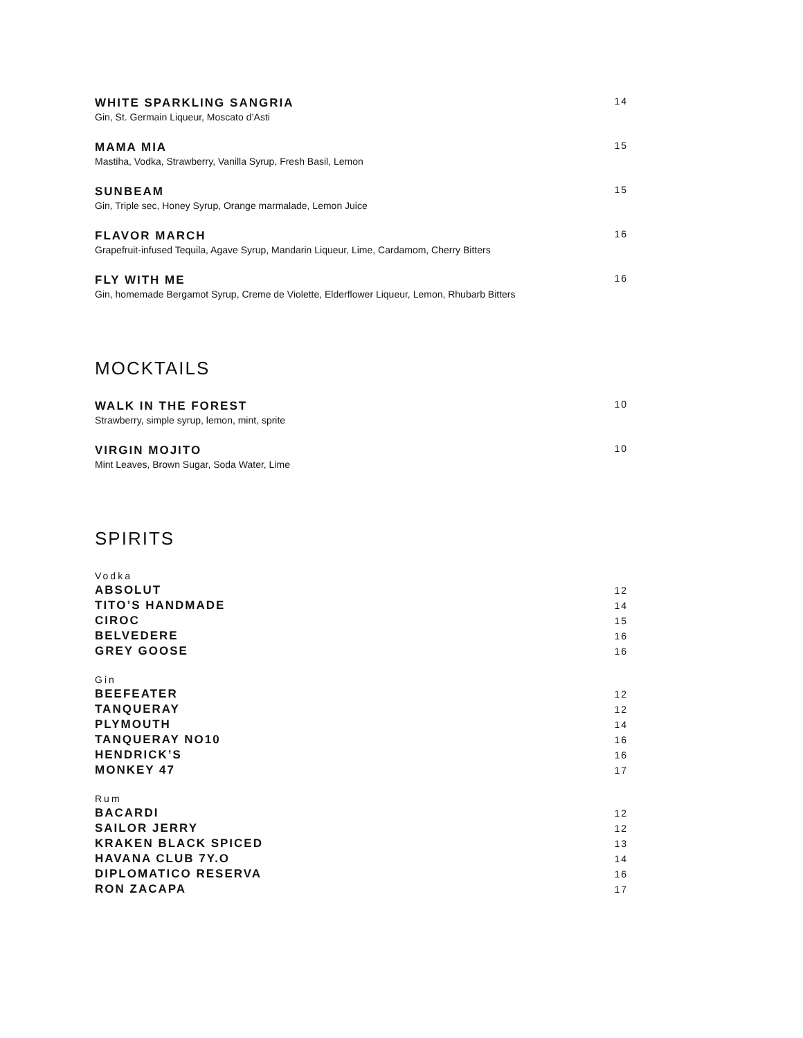WHITE SPARKLING SANGRIA 14
Gin, St. Germain Liqueur, Moscato d’Asti
MAMA MIA 15
Mastiha, Vodka, Strawberry, Vanilla Syrup, Fresh Basil, Lemon
SUNBEAM 15
Gin, Triple sec, Honey Syrup, Orange marmalade, Lemon Juice
FLAVOR MARCH 16
Grapefruit-infused Tequila, Agave Syrup, Mandarin Liqueur, Lime, Cardamom, Cherry Bitters
FLY WITH ME 16
Gin, homemade Bergamot Syrup, Creme de Violette, Elderflower Liqueur, Lemon, Rhubarb Bitters
MOCKTAILS
WALK IN THE FOREST 10
Strawberry, simple syrup, lemon, mint, sprite
VIRGIN MOJITO 10
Mint Leaves, Brown Sugar, Soda Water, Lime
SPIRITS
Vodka
ABSOLUT 12
TITO’S HANDMADE 14
CIROC 15
BELVEDERE 16
GREY GOOSE 16
Gin
BEEFEATER 12
TANQUERAY 12
PLYMOUTH 14
TANQUERAY NO10 16
HENDRICK’S 16
MONKEY 47 17
Rum
BACARDI 12
SAILOR JERRY 12
KRAKEN BLACK SPICED 13
HAVANA CLUB 7Y.O 14
DIPLOMATICO RESERVA 16
RON ZACAPA 17